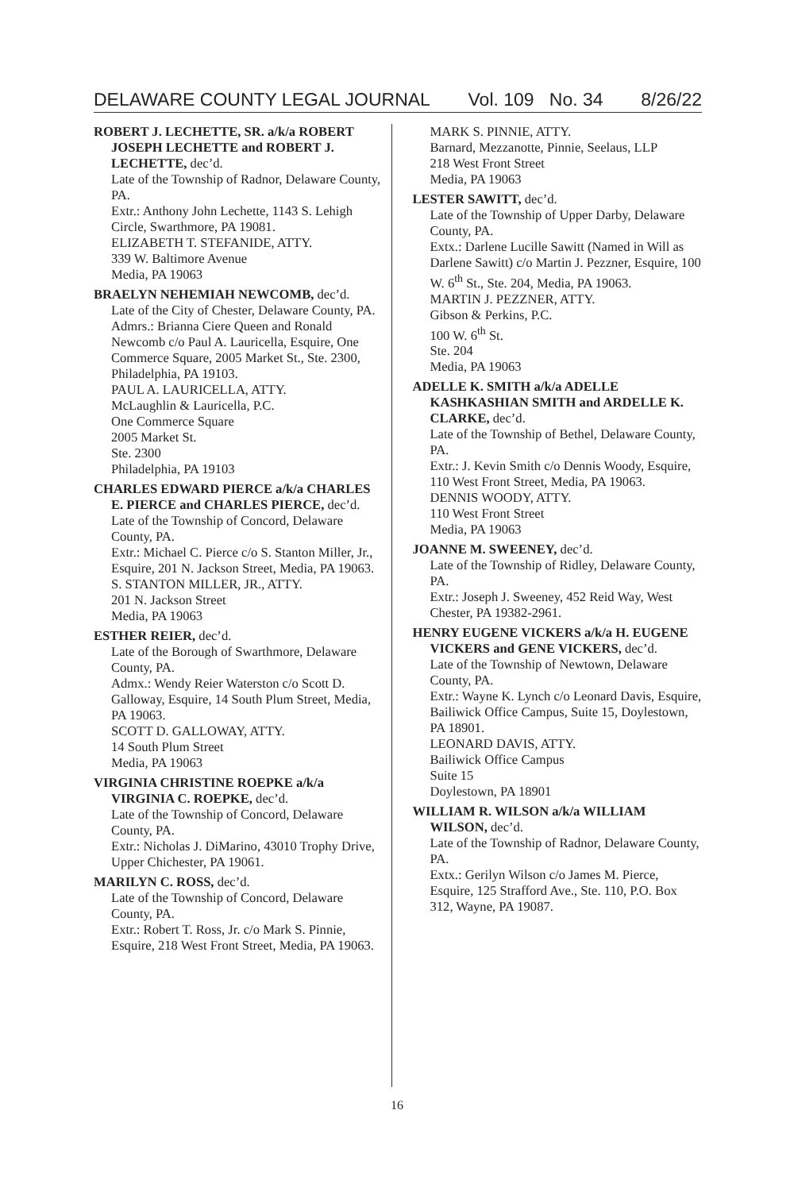DELAWARE COUNTY LEGAL JOURNAL Vol. 109 No. 34 8/26/22
ROBERT J. LECHETTE, SR. a/k/a ROBERT JOSEPH LECHETTE and ROBERT J. LECHETTE, dec’d.
Late of the Township of Radnor, Delaware County, PA.
Extr.: Anthony John Lechette, 1143 S. Lehigh Circle, Swarthmore, PA 19081.
ELIZABETH T. STEFANIDE, ATTY.
339 W. Baltimore Avenue
Media, PA 19063
BRAELYN NEHEMIAH NEWCOMB, dec’d.
Late of the City of Chester, Delaware County, PA.
Admrs.: Brianna Ciere Queen and Ronald Newcomb c/o Paul A. Lauricella, Esquire, One Commerce Square, 2005 Market St., Ste. 2300, Philadelphia, PA 19103.
PAUL A. LAURICELLA, ATTY.
McLaughlin & Lauricella, P.C.
One Commerce Square
2005 Market St.
Ste. 2300
Philadelphia, PA 19103
CHARLES EDWARD PIERCE a/k/a CHARLES E. PIERCE and CHARLES PIERCE, dec’d.
Late of the Township of Concord, Delaware County, PA.
Extr.: Michael C. Pierce c/o S. Stanton Miller, Jr., Esquire, 201 N. Jackson Street, Media, PA 19063.
S. STANTON MILLER, JR., ATTY.
201 N. Jackson Street
Media, PA 19063
ESTHER REIER, dec’d.
Late of the Borough of Swarthmore, Delaware County, PA.
Admx.: Wendy Reier Waterston c/o Scott D. Galloway, Esquire, 14 South Plum Street, Media, PA 19063.
SCOTT D. GALLOWAY, ATTY.
14 South Plum Street
Media, PA 19063
VIRGINIA CHRISTINE ROEPKE a/k/a VIRGINIA C. ROEPKE, dec’d.
Late of the Township of Concord, Delaware County, PA.
Extr.: Nicholas J. DiMarino, 43010 Trophy Drive, Upper Chichester, PA 19061.
MARILYN C. ROSS, dec’d.
Late of the Township of Concord, Delaware County, PA.
Extr.: Robert T. Ross, Jr. c/o Mark S. Pinnie, Esquire, 218 West Front Street, Media, PA 19063.
MARK S. PINNIE, ATTY.
Barnard, Mezzanotte, Pinnie, Seelaus, LLP
218 West Front Street
Media, PA 19063
LESTER SAWITT, dec’d.
Late of the Township of Upper Darby, Delaware County, PA.
Extx.: Darlene Lucille Sawitt (Named in Will as Darlene Sawitt) c/o Martin J. Pezzner, Esquire, 100 W. 6<sup>th</sup> St., Ste. 204, Media, PA 19063.
MARTIN J. PEZZNER, ATTY.
Gibson & Perkins, P.C.
100 W. 6<sup>th</sup> St.
Ste. 204
Media, PA 19063
ADELLE K. SMITH a/k/a ADELLE KASHKASHIAN SMITH and ARDELLE K. CLARKE, dec’d.
Late of the Township of Bethel, Delaware County, PA.
Extr.: J. Kevin Smith c/o Dennis Woody, Esquire, 110 West Front Street, Media, PA 19063.
DENNIS WOODY, ATTY.
110 West Front Street
Media, PA 19063
JOANNE M. SWEENEY, dec’d.
Late of the Township of Ridley, Delaware County, PA.
Extr.: Joseph J. Sweeney, 452 Reid Way, West Chester, PA 19382-2961.
HENRY EUGENE VICKERS a/k/a H. EUGENE VICKERS and GENE VICKERS, dec’d.
Late of the Township of Newtown, Delaware County, PA.
Extr.: Wayne K. Lynch c/o Leonard Davis, Esquire, Bailiwick Office Campus, Suite 15, Doylestown, PA 18901.
LEONARD DAVIS, ATTY.
Bailiwick Office Campus
Suite 15
Doylestown, PA 18901
WILLIAM R. WILSON a/k/a WILLIAM WILSON, dec’d.
Late of the Township of Radnor, Delaware County, PA.
Extx.: Gerilyn Wilson c/o James M. Pierce, Esquire, 125 Strafford Ave., Ste. 110, P.O. Box 312, Wayne, PA 19087.
16